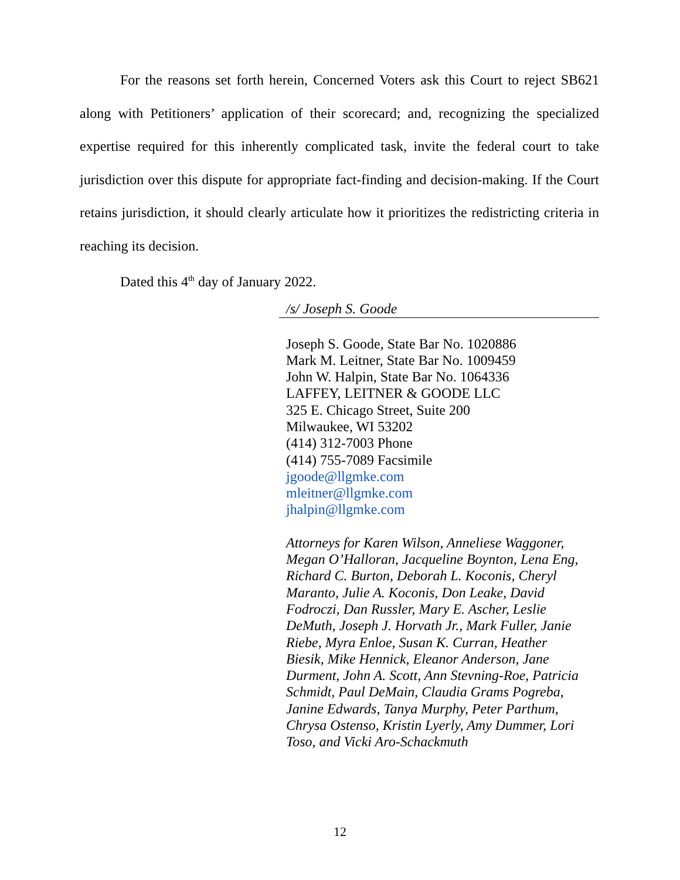For the reasons set forth herein, Concerned Voters ask this Court to reject SB621 along with Petitioners’ application of their scorecard; and, recognizing the specialized expertise required for this inherently complicated task, invite the federal court to take jurisdiction over this dispute for appropriate fact-finding and decision-making. If the Court retains jurisdiction, it should clearly articulate how it prioritizes the redistricting criteria in reaching its decision.
Dated this 4<sup>th</sup> day of January 2022.
/s/ Joseph S. Goode
Joseph S. Goode, State Bar No. 1020886
Mark M. Leitner, State Bar No. 1009459
John W. Halpin, State Bar No. 1064336
LAFFEY, LEITNER & GOODE LLC
325 E. Chicago Street, Suite 200
Milwaukee, WI 53202
(414) 312-7003 Phone
(414) 755-7089 Facsimile
jgoode@llgmke.com
mleitner@llgmke.com
jhalpin@llgmke.com
Attorneys for Karen Wilson, Anneliese Waggoner,
Megan O’Halloran, Jacqueline Boynton, Lena Eng,
Richard C. Burton, Deborah L. Koconis, Cheryl
Maranto, Julie A. Koconis, Don Leake, David
Fodroczi, Dan Russler, Mary E. Ascher, Leslie
DeMuth, Joseph J. Horvath Jr., Mark Fuller, Janie
Riebe, Myra Enloe, Susan K. Curran, Heather
Biesik, Mike Hennick, Eleanor Anderson, Jane
Durment, John A. Scott, Ann Stevning-Roe, Patricia
Schmidt, Paul DeMain, Claudia Grams Pogreba,
Janine Edwards, Tanya Murphy, Peter Parthum,
Chrysa Ostenso, Kristin Lyerly, Amy Dummer, Lori
Toso, and Vicki Aro-Schackmuth
12